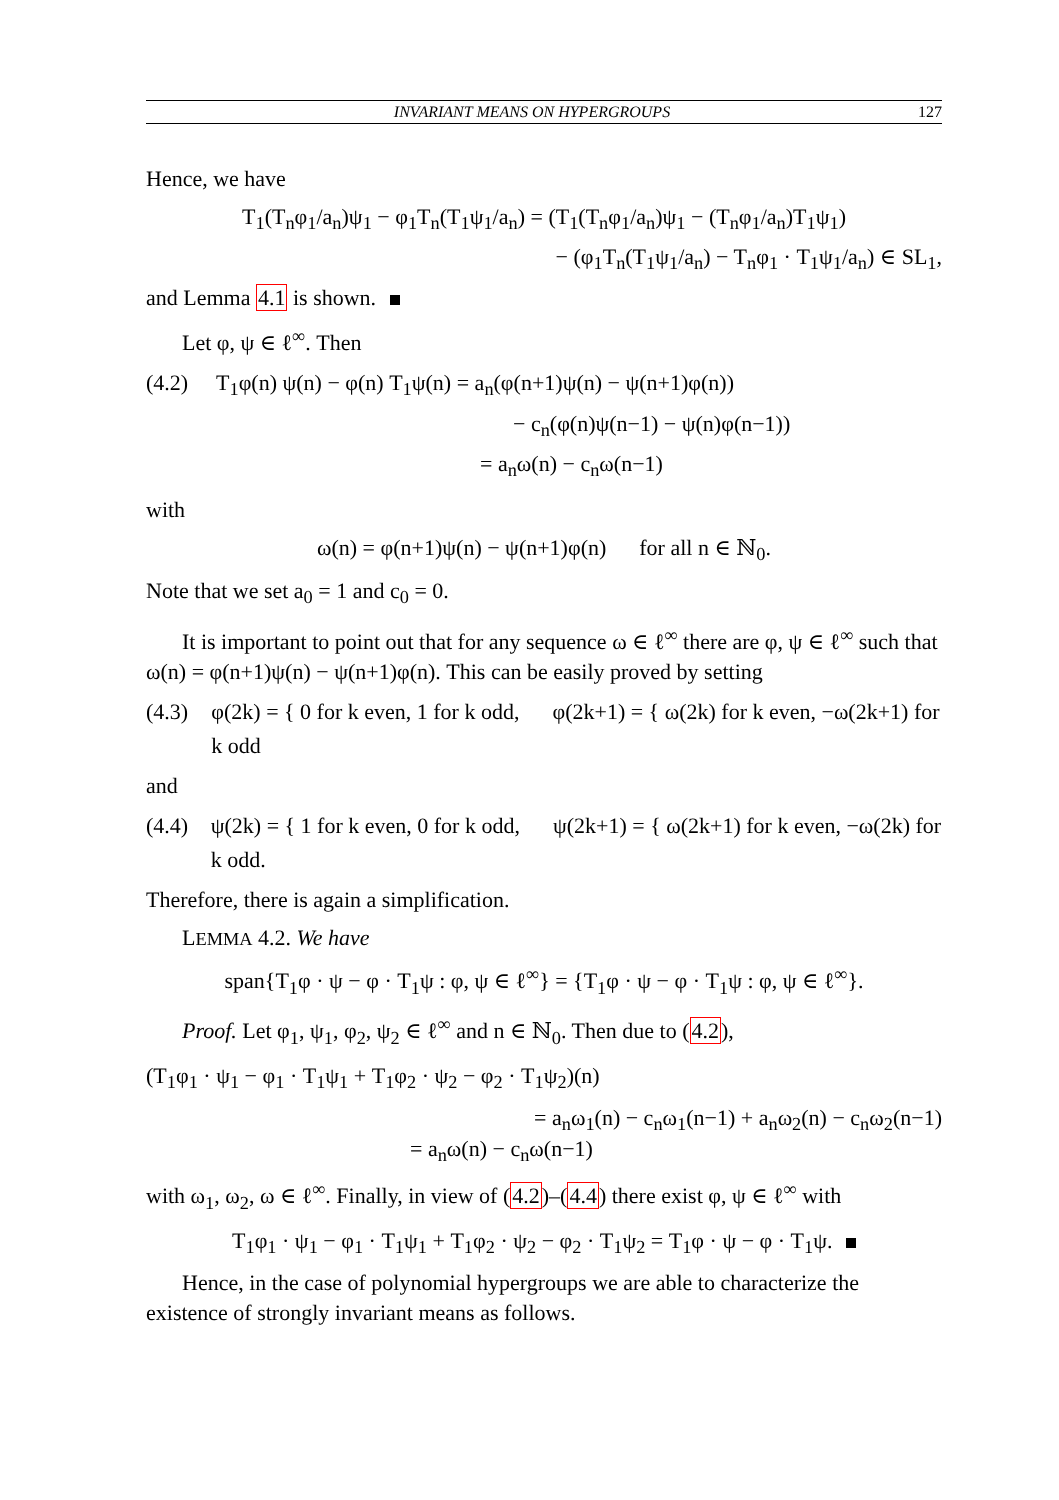INVARIANT MEANS ON HYPERGROUPS 127
Hence, we have
T<sub>1</sub>(T<sub>n</sub>φ<sub>1</sub>/a<sub>n</sub>)ψ<sub>1</sub> − φ<sub>1</sub>T<sub>n</sub>(T<sub>1</sub>ψ<sub>1</sub>/a<sub>n</sub>) = (T<sub>1</sub>(T<sub>n</sub>φ<sub>1</sub>/a<sub>n</sub>)ψ<sub>1</sub> − (T<sub>n</sub>φ<sub>1</sub>/a<sub>n</sub>)T<sub>1</sub>ψ<sub>1</sub>)
− (φ<sub>1</sub>T<sub>n</sub>(T<sub>1</sub>ψ<sub>1</sub>/a<sub>n</sub>) − T<sub>n</sub>φ<sub>1</sub> · T<sub>1</sub>ψ<sub>1</sub>/a<sub>n</sub>) ∈ SL<sub>1</sub>,
and Lemma 4.1 is shown.
Let φ, ψ ∈ ℓ<sup>∞</sup>. Then
(4.2) T<sub>1</sub>φ(n) ψ(n) − φ(n) T<sub>1</sub>ψ(n) = a<sub>n</sub>(φ(n+1)ψ(n) − ψ(n+1)φ(n))
              − c<sub>n</sub>(φ(n)ψ(n−1) − ψ(n)φ(n−1))
            = a<sub>n</sub>ω(n) − c<sub>n</sub>ω(n−1)
with
ω(n) = φ(n+1)ψ(n) − ψ(n+1)φ(n)   for all n ∈ ℕ<sub>0</sub>.
Note that we set a<sub>0</sub> = 1 and c<sub>0</sub> = 0.
It is important to point out that for any sequence ω ∈ ℓ<sup>∞</sup> there are φ, ψ ∈ ℓ<sup>∞</sup> such that ω(n) = φ(n+1)ψ(n) − ψ(n+1)φ(n). This can be easily proved by setting
(4.3) φ(2k) = { 0 for k even, 1 for k odd,   φ(2k+1) = { ω(2k) for k even, −ω(2k+1) for k odd
and
(4.4) ψ(2k) = { 1 for k even, 0 for k odd,   ψ(2k+1) = { ω(2k+1) for k even, −ω(2k) for k odd.
Therefore, there is again a simplification.
LEMMA 4.2. We have
span{T<sub>1</sub>φ · ψ − φ · T<sub>1</sub>ψ : φ, ψ ∈ ℓ<sup>∞</sup>} = {T<sub>1</sub>φ · ψ − φ · T<sub>1</sub>ψ : φ, ψ ∈ ℓ<sup>∞</sup>}.
Proof. Let φ<sub>1</sub>, ψ<sub>1</sub>, φ<sub>2</sub>, ψ<sub>2</sub> ∈ ℓ<sup>∞</sup> and n ∈ ℕ<sub>0</sub>. Then due to (4.2),
(T<sub>1</sub>φ<sub>1</sub> · ψ<sub>1</sub> − φ<sub>1</sub> · T<sub>1</sub>ψ<sub>1</sub> + T<sub>1</sub>φ<sub>2</sub> · ψ<sub>2</sub> − φ<sub>2</sub> · T<sub>1</sub>ψ<sub>2</sub>)(n)
= a<sub>n</sub>ω<sub>1</sub>(n) − c<sub>n</sub>ω<sub>1</sub>(n−1) + a<sub>n</sub>ω<sub>2</sub>(n) − c<sub>n</sub>ω<sub>2</sub>(n−1)
= a<sub>n</sub>ω(n) − c<sub>n</sub>ω(n−1)
with ω<sub>1</sub>, ω<sub>2</sub>, ω ∈ ℓ<sup>∞</sup>. Finally, in view of (4.2)–(4.4) there exist φ, ψ ∈ ℓ<sup>∞</sup> with
T<sub>1</sub>φ<sub>1</sub> · ψ<sub>1</sub> − φ<sub>1</sub> · T<sub>1</sub>ψ<sub>1</sub> + T<sub>1</sub>φ<sub>2</sub> · ψ<sub>2</sub> − φ<sub>2</sub> · T<sub>1</sub>ψ<sub>2</sub> = T<sub>1</sub>φ · ψ − φ · T<sub>1</sub>ψ.
Hence, in the case of polynomial hypergroups we are able to characterize the existence of strongly invariant means as follows.